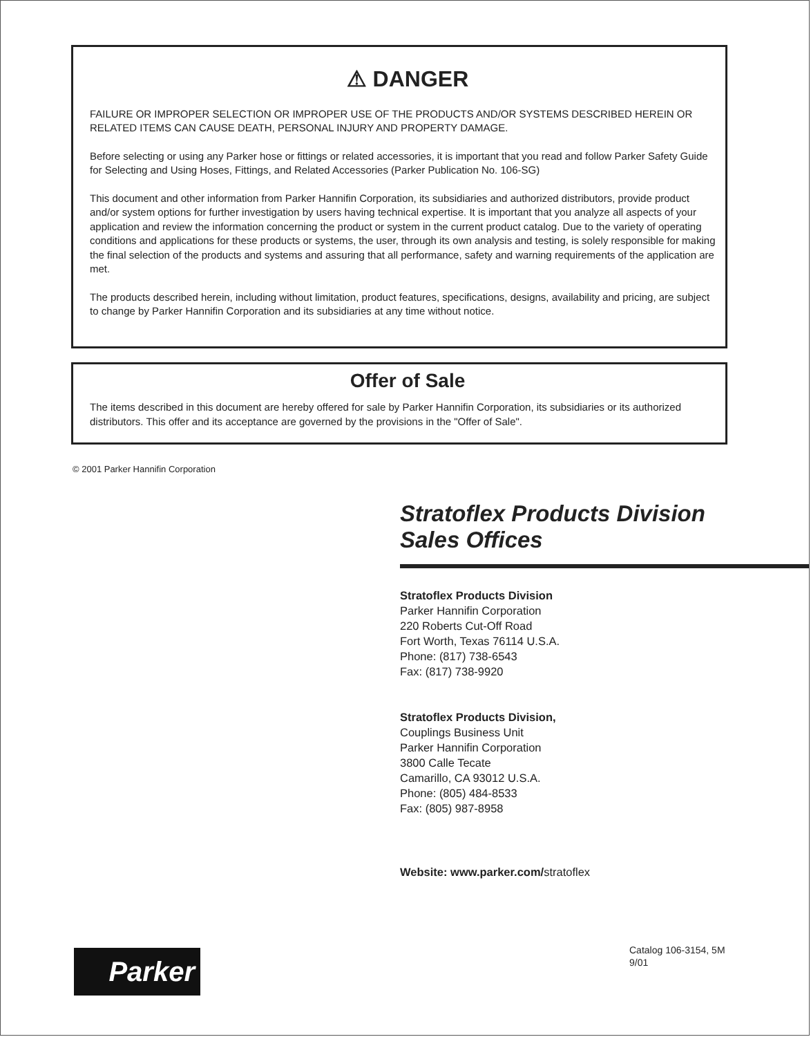⚠ DANGER
FAILURE OR IMPROPER SELECTION OR IMPROPER USE OF THE PRODUCTS AND/OR SYSTEMS DESCRIBED HEREIN OR RELATED ITEMS CAN CAUSE DEATH, PERSONAL INJURY AND PROPERTY DAMAGE.
Before selecting or using any Parker hose or fittings or related accessories, it is important that you read and follow Parker Safety Guide for Selecting and Using Hoses, Fittings, and Related Accessories (Parker Publication No. 106-SG)
This document and other information from Parker Hannifin Corporation, its subsidiaries and authorized distributors, provide product and/or system options for further investigation by users having technical expertise. It is important that you analyze all aspects of your application and review the information concerning the product or system in the current product catalog. Due to the variety of operating conditions and applications for these products or systems, the user, through its own analysis and testing, is solely responsible for making the final selection of the products and systems and assuring that all performance, safety and warning requirements of the application are met.
The products described herein, including without limitation, product features, specifications, designs, availability and pricing, are subject to change by Parker Hannifin Corporation and its subsidiaries at any time without notice.
Offer of Sale
The items described in this document are hereby offered for sale by Parker Hannifin Corporation, its subsidiaries or its authorized distributors. This offer and its acceptance are governed by the provisions in the "Offer of Sale".
© 2001 Parker Hannifin Corporation
Stratoflex Products Division
Sales Offices
Stratoflex Products Division
Parker Hannifin Corporation
220 Roberts Cut-Off Road
Fort Worth, Texas 76114 U.S.A.
Phone: (817) 738-6543
Fax: (817) 738-9920
Stratoflex Products Division,
Couplings Business Unit
Parker Hannifin Corporation
3800 Calle Tecate
Camarillo, CA 93012 U.S.A.
Phone: (805) 484-8533
Fax: (805) 987-8958
Website: www.parker.com/stratoflex
Parker
Catalog 106-3154, 5M
9/01